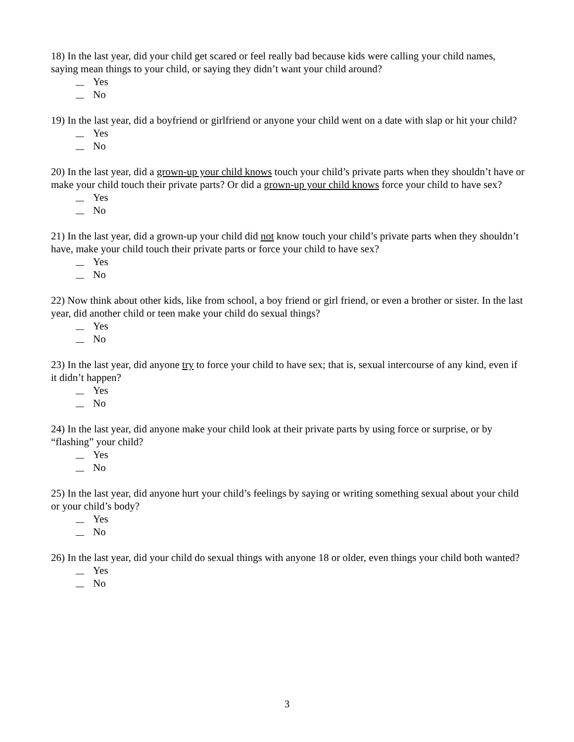18) In the last year, did your child get scared or feel really bad because kids were calling your child names, saying mean things to your child, or saying they didn’t want your child around?
Yes
No
19) In the last year, did a boyfriend or girlfriend or anyone your child went on a date with slap or hit your child?
Yes
No
20) In the last year, did a grown-up your child knows touch your child’s private parts when they shouldn’t have or make your child touch their private parts? Or did a grown-up your child knows force your child to have sex?
Yes
No
21) In the last year, did a grown-up your child did not know touch your child’s private parts when they shouldn’t have, make your child touch their private parts or force your child to have sex?
Yes
No
22) Now think about other kids, like from school, a boy friend or girl friend, or even a brother or sister. In the last year, did another child or teen make your child do sexual things?
Yes
No
23) In the last year, did anyone try to force your child to have sex; that is, sexual intercourse of any kind, even if it didn’t happen?
Yes
No
24) In the last year, did anyone make your child look at their private parts by using force or surprise, or by “flashing” your child?
Yes
No
25) In the last year, did anyone hurt your child’s feelings by saying or writing something sexual about your child or your child’s body?
Yes
No
26) In the last year, did your child do sexual things with anyone 18 or older, even things your child both wanted?
Yes
No
3